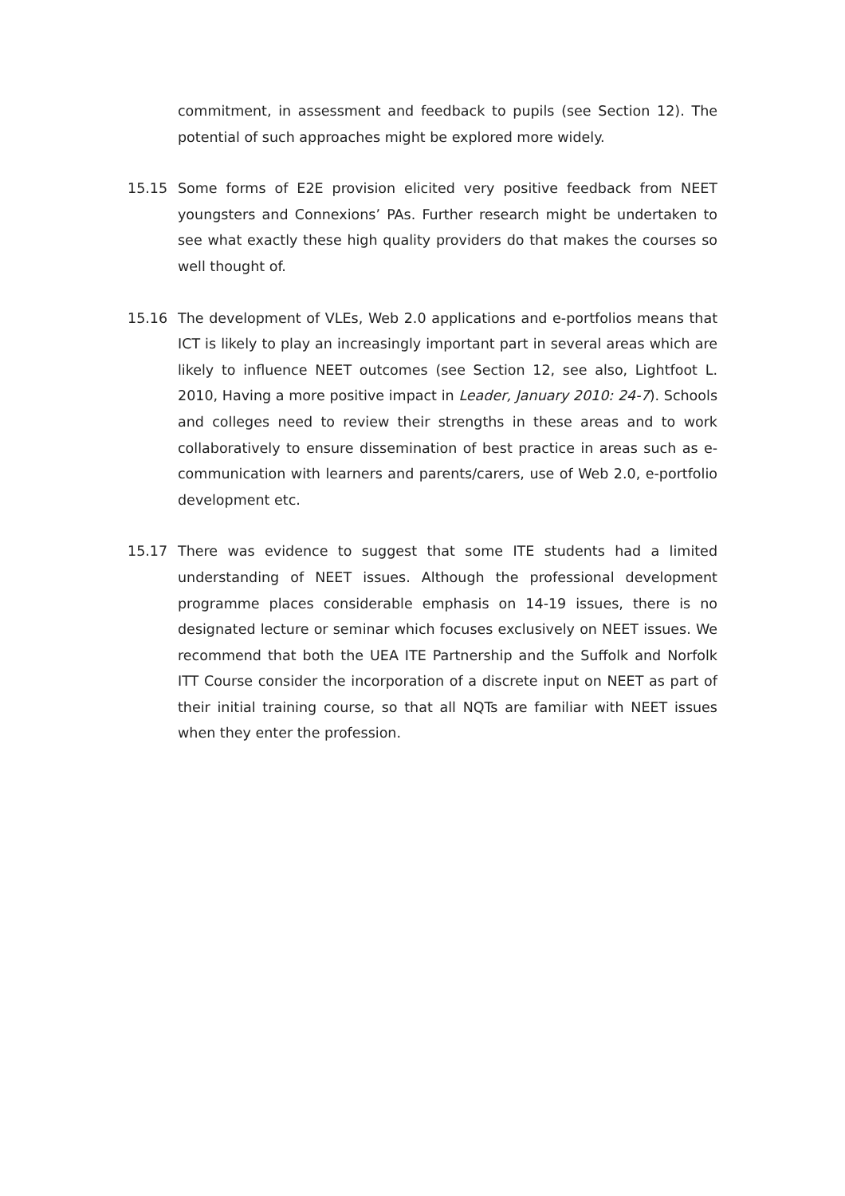commitment, in assessment and feedback to pupils (see Section 12). The potential of such approaches might be explored more widely.
15.15 Some forms of E2E provision elicited very positive feedback from NEET youngsters and Connexions’ PAs. Further research might be undertaken to see what exactly these high quality providers do that makes the courses so well thought of.
15.16 The development of VLEs, Web 2.0 applications and e-portfolios means that ICT is likely to play an increasingly important part in several areas which are likely to influence NEET outcomes (see Section 12, see also, Lightfoot L. 2010, Having a more positive impact in Leader, January 2010: 24-7). Schools and colleges need to review their strengths in these areas and to work collaboratively to ensure dissemination of best practice in areas such as e-communication with learners and parents/carers, use of Web 2.0, e-portfolio development etc.
15.17 There was evidence to suggest that some ITE students had a limited understanding of NEET issues. Although the professional development programme places considerable emphasis on 14-19 issues, there is no designated lecture or seminar which focuses exclusively on NEET issues. We recommend that both the UEA ITE Partnership and the Suffolk and Norfolk ITT Course consider the incorporation of a discrete input on NEET as part of their initial training course, so that all NQTs are familiar with NEET issues when they enter the profession.